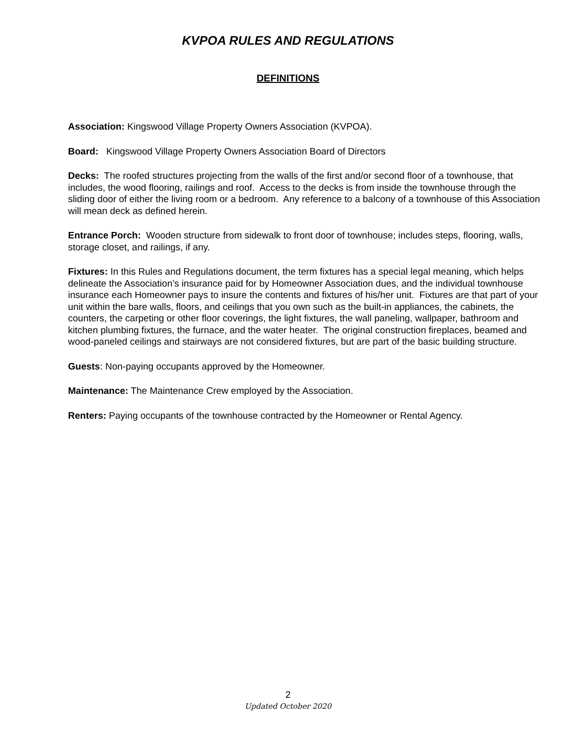KVPOA RULES AND REGULATIONS
DEFINITIONS
Association: Kingswood Village Property Owners Association (KVPOA).
Board: Kingswood Village Property Owners Association Board of Directors
Decks: The roofed structures projecting from the walls of the first and/or second floor of a townhouse, that includes, the wood flooring, railings and roof. Access to the decks is from inside the townhouse through the sliding door of either the living room or a bedroom. Any reference to a balcony of a townhouse of this Association will mean deck as defined herein.
Entrance Porch: Wooden structure from sidewalk to front door of townhouse; includes steps, flooring, walls, storage closet, and railings, if any.
Fixtures: In this Rules and Regulations document, the term fixtures has a special legal meaning, which helps delineate the Association’s insurance paid for by Homeowner Association dues, and the individual townhouse insurance each Homeowner pays to insure the contents and fixtures of his/her unit. Fixtures are that part of your unit within the bare walls, floors, and ceilings that you own such as the built-in appliances, the cabinets, the counters, the carpeting or other floor coverings, the light fixtures, the wall paneling, wallpaper, bathroom and kitchen plumbing fixtures, the furnace, and the water heater. The original construction fireplaces, beamed and wood-paneled ceilings and stairways are not considered fixtures, but are part of the basic building structure.
Guests: Non-paying occupants approved by the Homeowner.
Maintenance: The Maintenance Crew employed by the Association.
Renters: Paying occupants of the townhouse contracted by the Homeowner or Rental Agency.
2
Updated October 2020